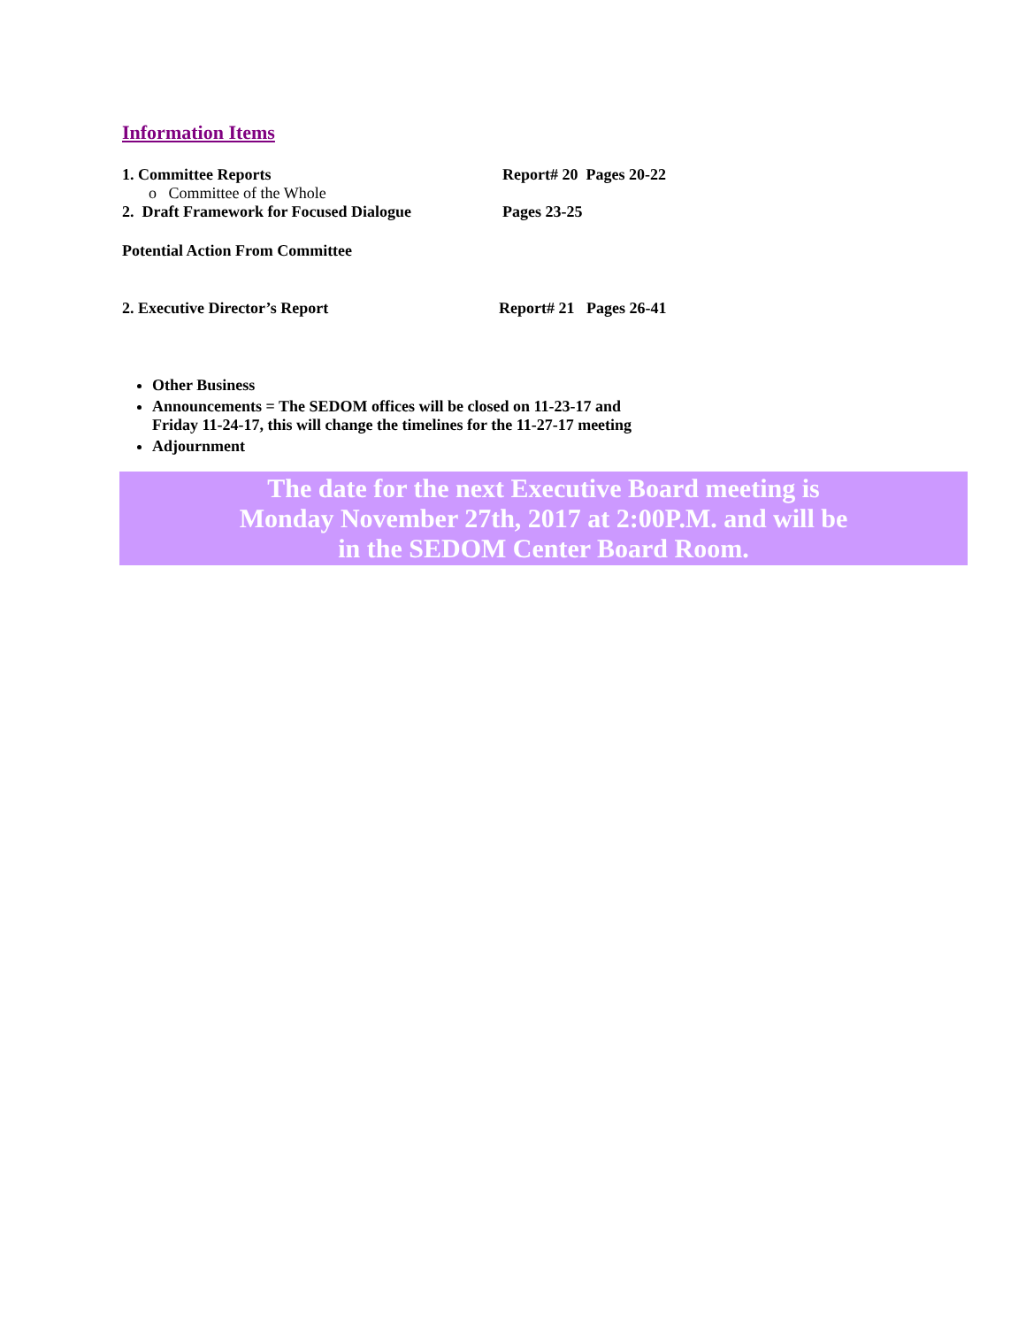Information Items
1. Committee Reports Report# 20 Pages 20-22
o Committee of the Whole
2. Draft Framework for Focused Dialogue
Pages 23-25
Potential Action From Committee
2. Executive Director’s Report Report# 21 Pages 26-41
Other Business
Announcements = The SEDOM offices will be closed on 11-23-17 and
Friday 11-24-17, this will change the timelines for the 11-27-17 meeting
Adjournment
The date for the next Executive Board meeting is
Monday November 27th, 2017 at 2:00P.M. and will be
in the SEDOM Center Board Room.